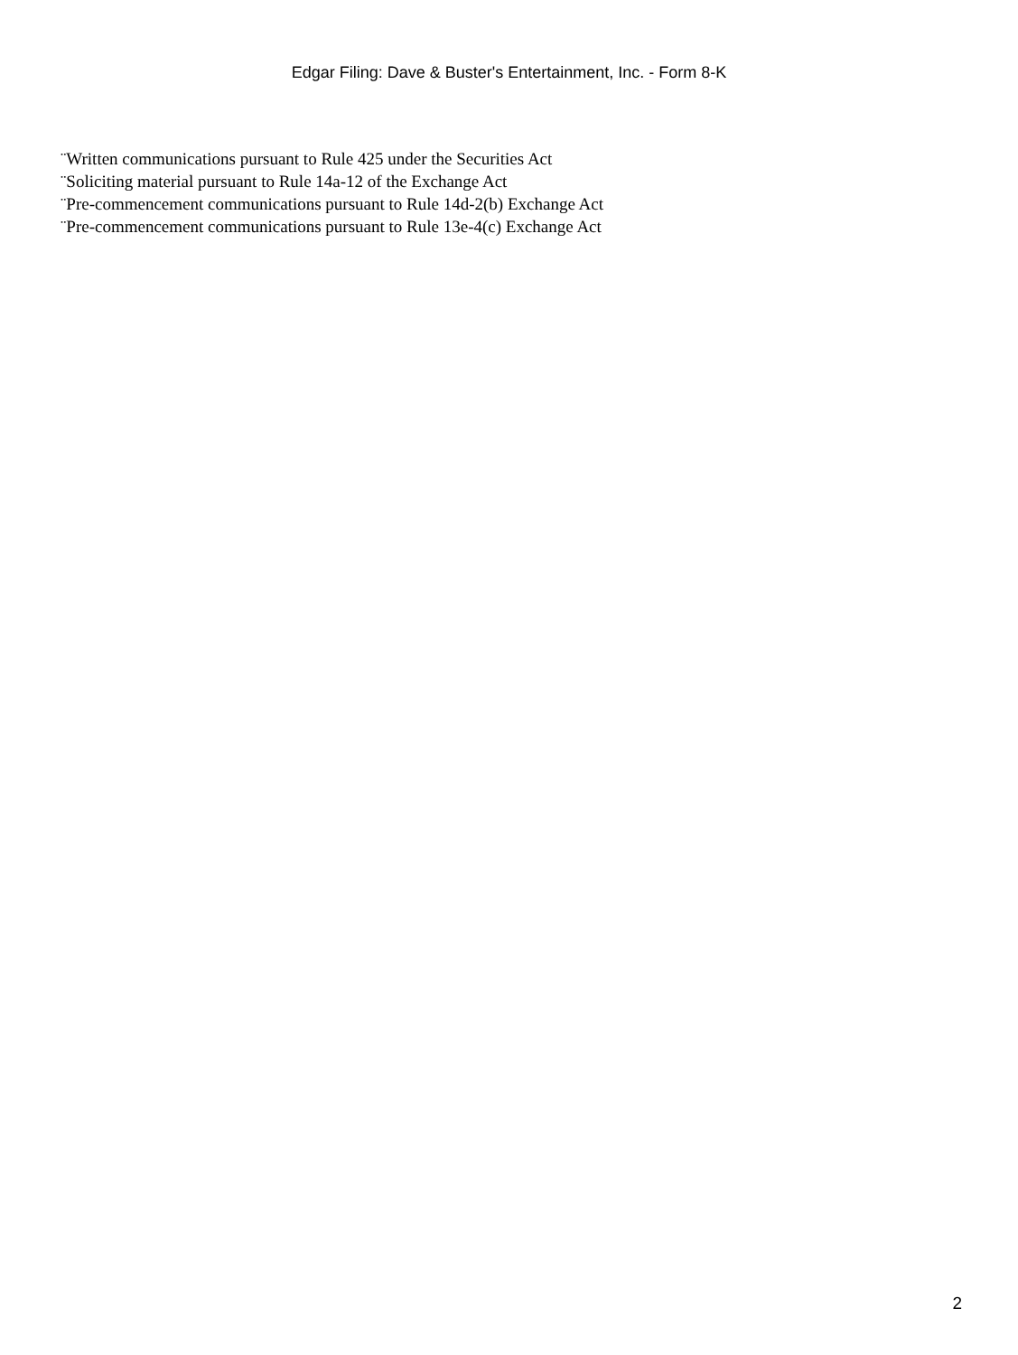Edgar Filing: Dave & Buster's Entertainment, Inc. - Form 8-K
¨Written communications pursuant to Rule 425 under the Securities Act
¨Soliciting material pursuant to Rule 14a-12 of the Exchange Act
¨Pre-commencement communications pursuant to Rule 14d-2(b) Exchange Act
¨Pre-commencement communications pursuant to Rule 13e-4(c) Exchange Act
2